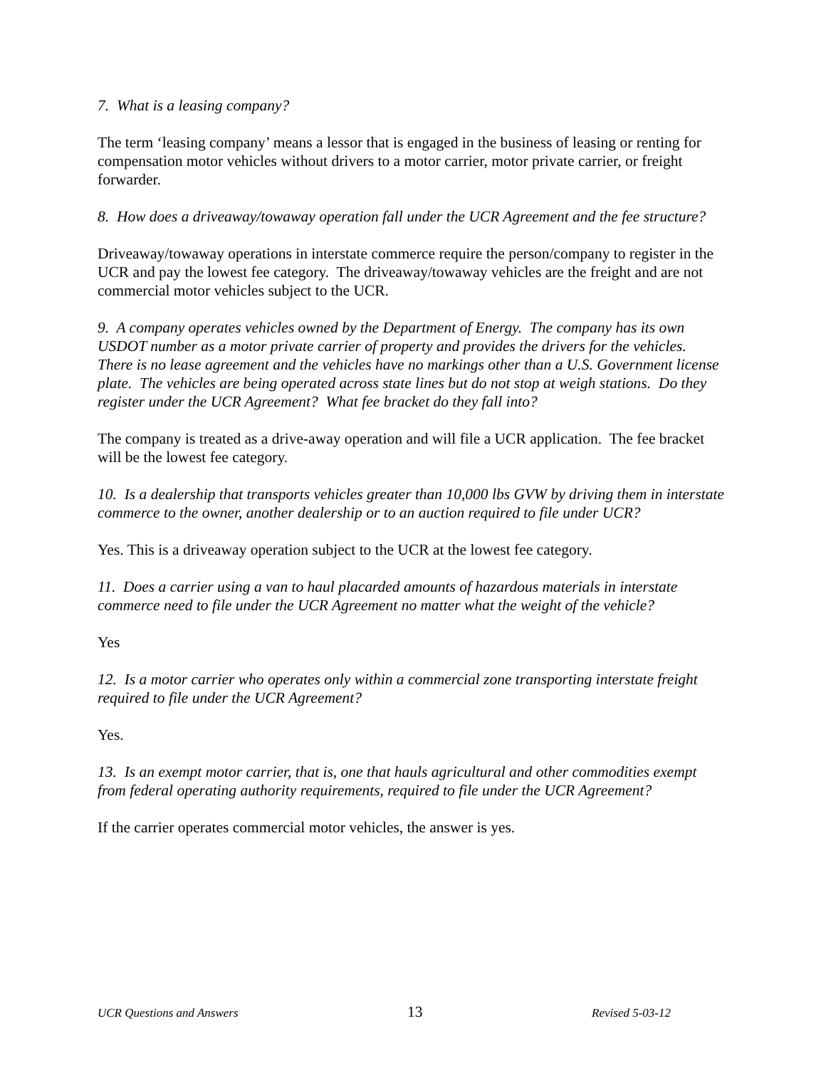7. What is a leasing company?
The term ‘leasing company’ means a lessor that is engaged in the business of leasing or renting for compensation motor vehicles without drivers to a motor carrier, motor private carrier, or freight forwarder.
8. How does a driveaway/towaway operation fall under the UCR Agreement and the fee structure?
Driveaway/towaway operations in interstate commerce require the person/company to register in the UCR and pay the lowest fee category. The driveaway/towaway vehicles are the freight and are not commercial motor vehicles subject to the UCR.
9. A company operates vehicles owned by the Department of Energy. The company has its own USDOT number as a motor private carrier of property and provides the drivers for the vehicles. There is no lease agreement and the vehicles have no markings other than a U.S. Government license plate. The vehicles are being operated across state lines but do not stop at weigh stations. Do they register under the UCR Agreement? What fee bracket do they fall into?
The company is treated as a drive-away operation and will file a UCR application. The fee bracket will be the lowest fee category.
10. Is a dealership that transports vehicles greater than 10,000 lbs GVW by driving them in interstate commerce to the owner, another dealership or to an auction required to file under UCR?
Yes. This is a driveaway operation subject to the UCR at the lowest fee category.
11. Does a carrier using a van to haul placarded amounts of hazardous materials in interstate commerce need to file under the UCR Agreement no matter what the weight of the vehicle?
Yes
12. Is a motor carrier who operates only within a commercial zone transporting interstate freight required to file under the UCR Agreement?
Yes.
13. Is an exempt motor carrier, that is, one that hauls agricultural and other commodities exempt from federal operating authority requirements, required to file under the UCR Agreement?
If the carrier operates commercial motor vehicles, the answer is yes.
UCR Questions and Answers 13 Revised 5-03-12